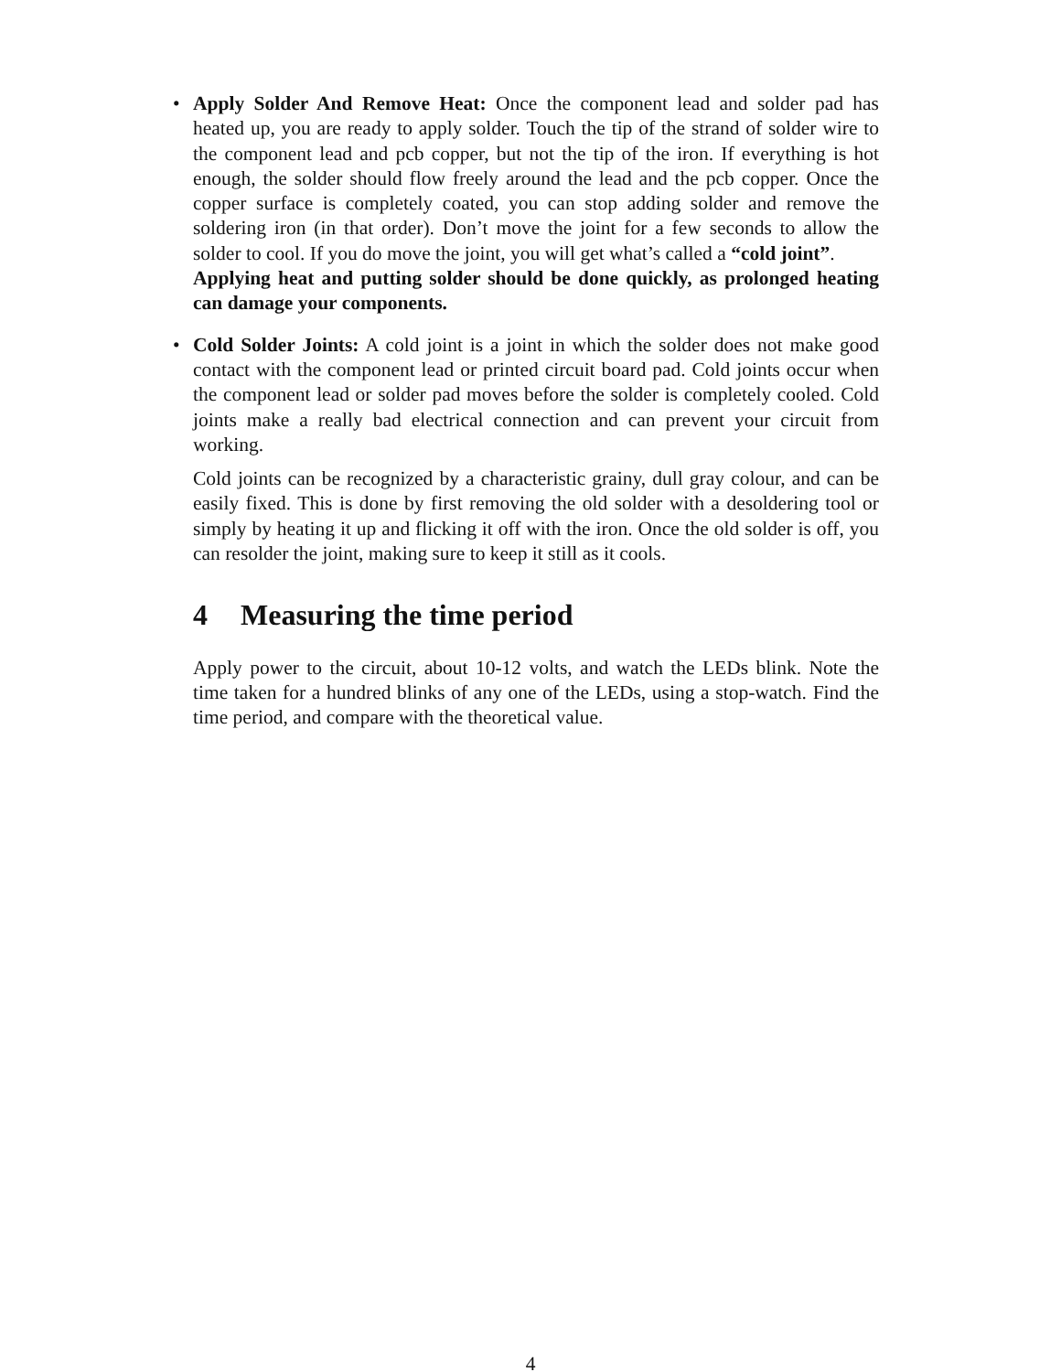•
Apply Solder And Remove Heat: Once the component lead and solder pad has heated up, you are ready to apply solder. Touch the tip of the strand of solder wire to the component lead and pcb copper, but not the tip of the iron. If everything is hot enough, the solder should flow freely around the lead and the pcb copper. Once the copper surface is completely coated, you can stop adding solder and remove the soldering iron (in that order). Don’t move the joint for a few seconds to allow the solder to cool. If you do move the joint, you will get what’s called a “cold joint”.
Applying heat and putting solder should be done quickly, as prolonged heating can damage your components.
•
Cold Solder Joints: A cold joint is a joint in which the solder does not make good contact with the component lead or printed circuit board pad. Cold joints occur when the component lead or solder pad moves before the solder is completely cooled. Cold joints make a really bad electrical connection and can prevent your circuit from working.
Cold joints can be recognized by a characteristic grainy, dull gray colour, and can be easily fixed. This is done by first removing the old solder with a desoldering tool or simply by heating it up and flicking it off with the iron. Once the old solder is off, you can resolder the joint, making sure to keep it still as it cools.
4 Measuring the time period
Apply power to the circuit, about 10-12 volts, and watch the LEDs blink. Note the time taken for a hundred blinks of any one of the LEDs, using a stop-watch. Find the time period, and compare with the theoretical value.
4